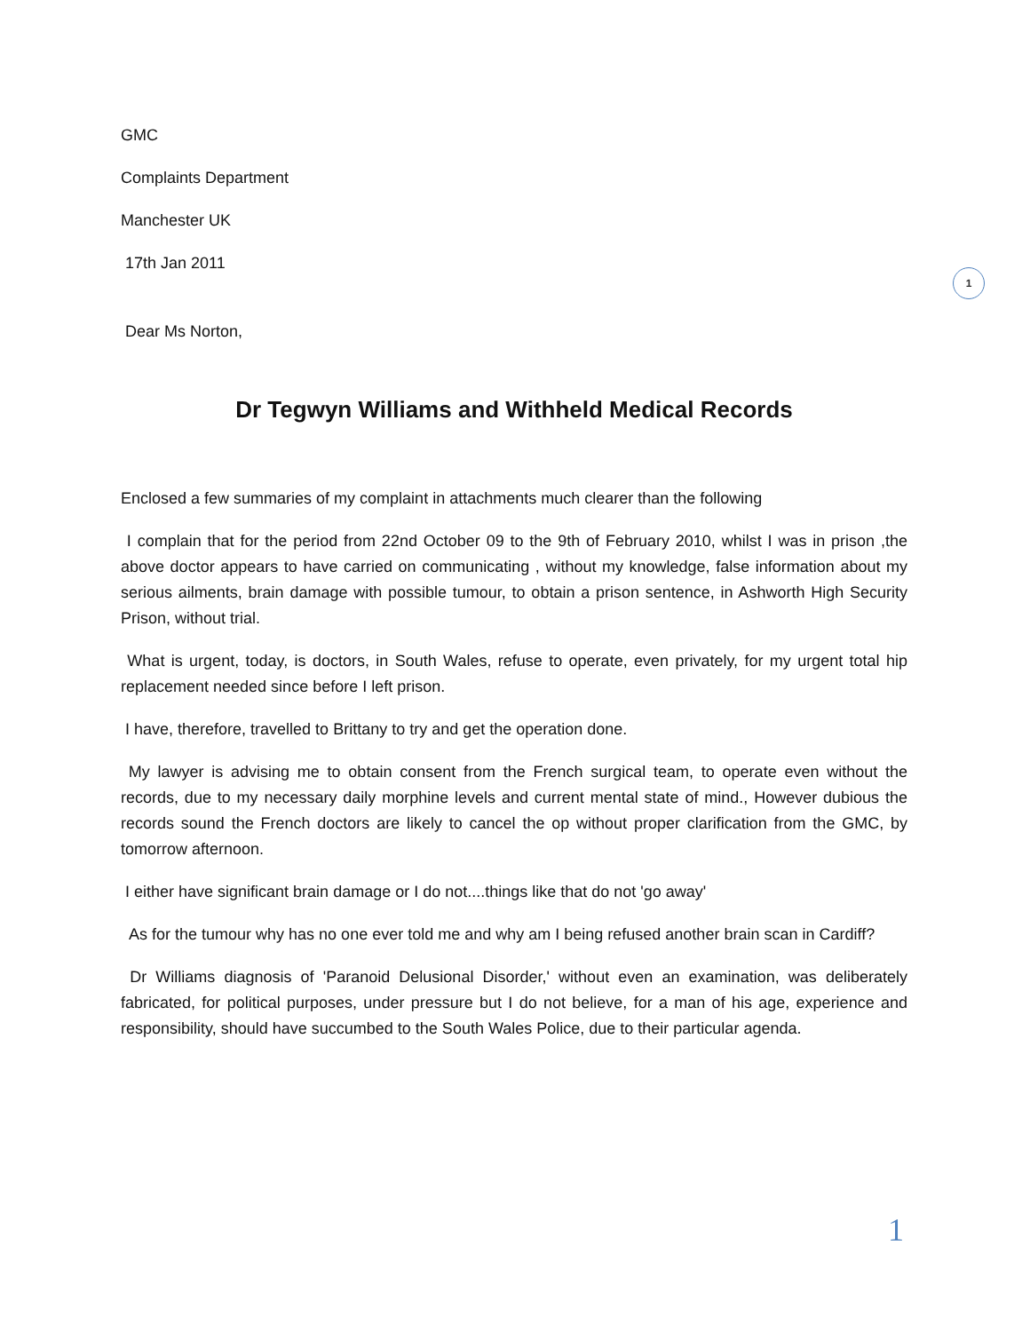1
GMC
Complaints Department
Manchester UK
17th Jan 2011
Dear Ms Norton,
Dr Tegwyn Williams and Withheld Medical Records
Enclosed a few summaries of my complaint in attachments much clearer than the following
I complain that for the period from 22nd October 09 to the 9th of February 2010, whilst I was in prison ,the above doctor appears to have carried on communicating , without my knowledge, false information about my serious ailments, brain damage with possible tumour, to obtain a prison sentence, in Ashworth High Security Prison, without trial.
What is urgent, today, is doctors, in South Wales, refuse to operate, even privately, for my urgent total hip replacement needed since before I left prison.
I have, therefore, travelled to Brittany to try and get the operation done.
My lawyer is advising me to obtain consent from the French surgical team, to operate even without the records, due to my necessary daily morphine levels and current mental state of mind., However dubious the records sound the French doctors are likely to cancel the op without proper clarification from the GMC, by tomorrow afternoon.
I either have significant brain damage or I do not....things like that do not 'go away'
As for the tumour why has no one ever told me and why am I being refused another brain scan in Cardiff?
Dr Williams diagnosis of 'Paranoid Delusional Disorder,' without even an examination, was deliberately fabricated, for political purposes, under pressure but I do not believe, for a man of his age, experience and responsibility, should have succumbed to the South Wales Police, due to their particular agenda.
1